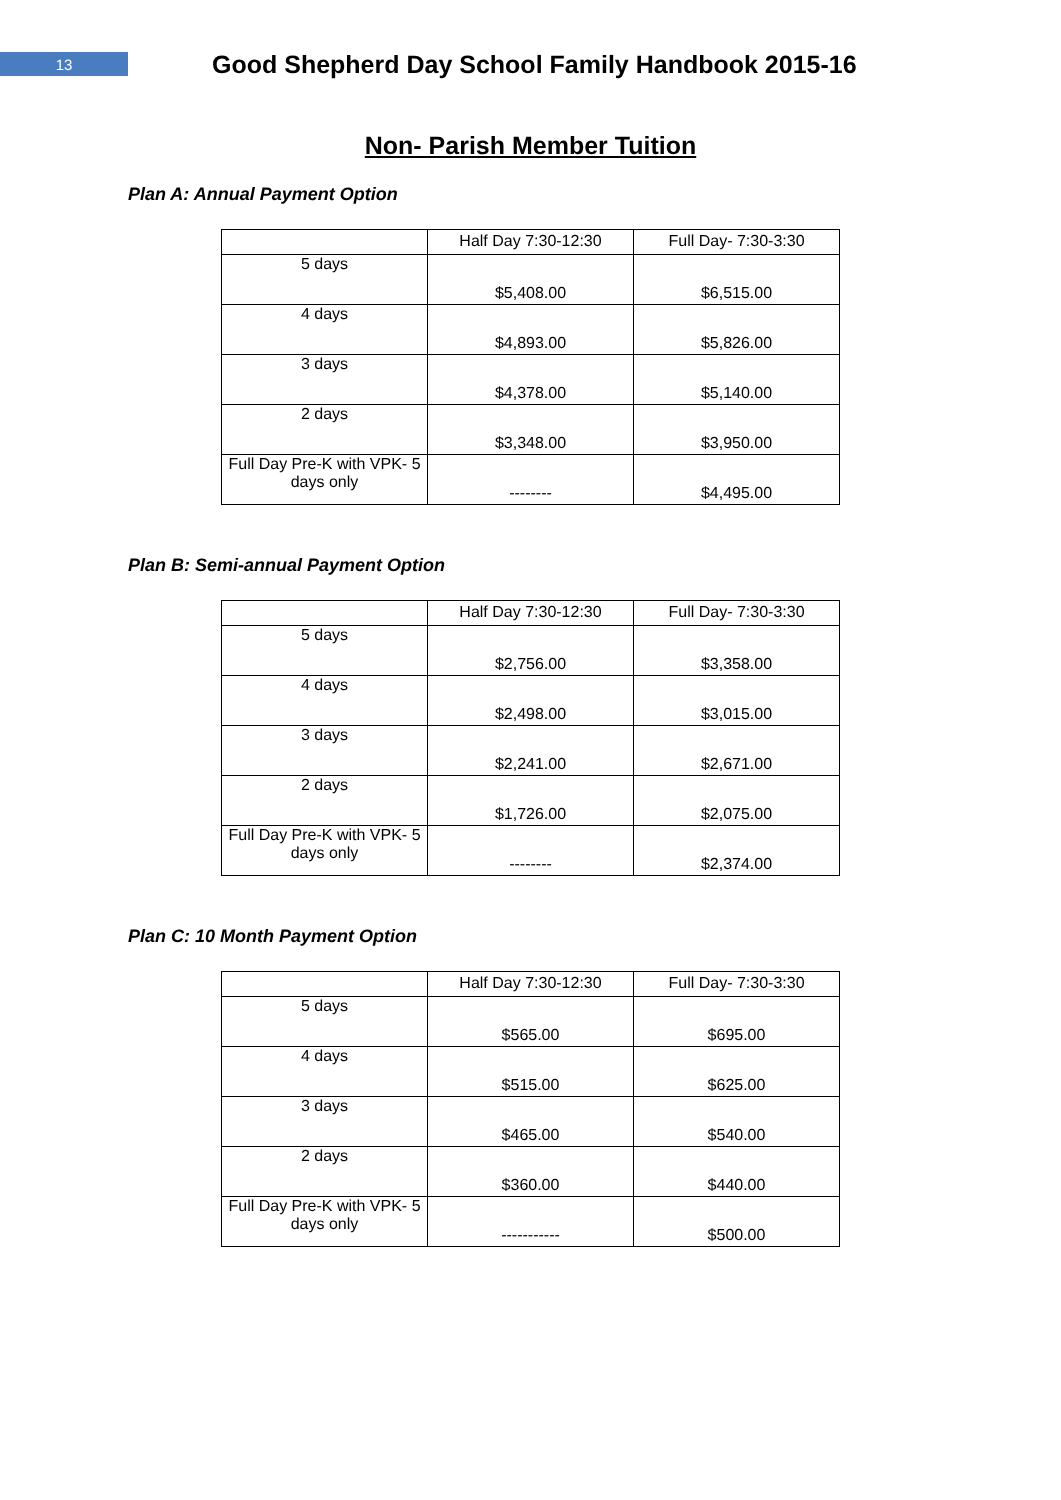13
Good Shepherd Day School Family Handbook 2015-16
Non- Parish Member Tuition
Plan A: Annual Payment Option
| | Half Day 7:30-12:30 | Full Day- 7:30-3:30 |
| 5 days | $5,408.00 | $6,515.00 |
| 4 days | $4,893.00 | $5,826.00 |
| 3 days | $4,378.00 | $5,140.00 |
| 2 days | $3,348.00 | $3,950.00 |
| Full Day Pre-K with VPK- 5 days only | -------- | $4,495.00 |
Plan B: Semi-annual Payment Option
| | Half Day 7:30-12:30 | Full Day- 7:30-3:30 |
| 5 days | $2,756.00 | $3,358.00 |
| 4 days | $2,498.00 | $3,015.00 |
| 3 days | $2,241.00 | $2,671.00 |
| 2 days | $1,726.00 | $2,075.00 |
| Full Day Pre-K with VPK- 5 days only | -------- | $2,374.00 |
Plan C: 10 Month Payment Option
| | Half Day 7:30-12:30 | Full Day- 7:30-3:30 |
| 5 days | $565.00 | $695.00 |
| 4 days | $515.00 | $625.00 |
| 3 days | $465.00 | $540.00 |
| 2 days | $360.00 | $440.00 |
| Full Day Pre-K with VPK- 5 days only | ----------- | $500.00 |